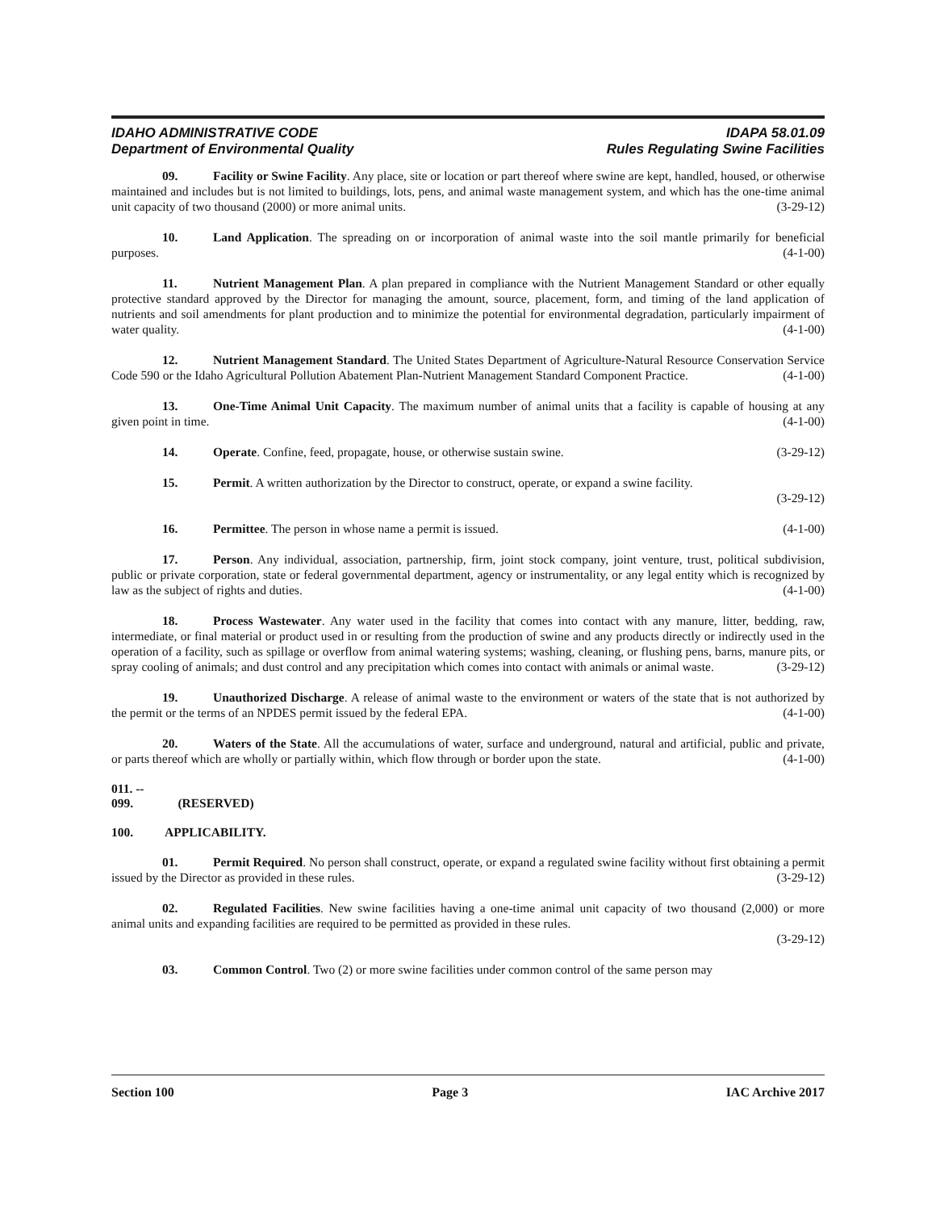IDAHO ADMINISTRATIVE CODE
Department of Environmental Quality
IDAPA 58.01.09
Rules Regulating Swine Facilities
09. Facility or Swine Facility. Any place, site or location or part thereof where swine are kept, handled, housed, or otherwise maintained and includes but is not limited to buildings, lots, pens, and animal waste management system, and which has the one-time animal unit capacity of two thousand (2000) or more animal units. (3-29-12)
10. Land Application. The spreading on or incorporation of animal waste into the soil mantle primarily for beneficial purposes. (4-1-00)
11. Nutrient Management Plan. A plan prepared in compliance with the Nutrient Management Standard or other equally protective standard approved by the Director for managing the amount, source, placement, form, and timing of the land application of nutrients and soil amendments for plant production and to minimize the potential for environmental degradation, particularly impairment of water quality. (4-1-00)
12. Nutrient Management Standard. The United States Department of Agriculture-Natural Resource Conservation Service Code 590 or the Idaho Agricultural Pollution Abatement Plan-Nutrient Management Standard Component Practice. (4-1-00)
13. One-Time Animal Unit Capacity. The maximum number of animal units that a facility is capable of housing at any given point in time. (4-1-00)
14. Operate. Confine, feed, propagate, house, or otherwise sustain swine. (3-29-12)
15. Permit. A written authorization by the Director to construct, operate, or expand a swine facility.
(3-29-12)
16. Permittee. The person in whose name a permit is issued. (4-1-00)
17. Person. Any individual, association, partnership, firm, joint stock company, joint venture, trust, political subdivision, public or private corporation, state or federal governmental department, agency or instrumentality, or any legal entity which is recognized by law as the subject of rights and duties. (4-1-00)
18. Process Wastewater. Any water used in the facility that comes into contact with any manure, litter, bedding, raw, intermediate, or final material or product used in or resulting from the production of swine and any products directly or indirectly used in the operation of a facility, such as spillage or overflow from animal watering systems; washing, cleaning, or flushing pens, barns, manure pits, or spray cooling of animals; and dust control and any precipitation which comes into contact with animals or animal waste. (3-29-12)
19. Unauthorized Discharge. A release of animal waste to the environment or waters of the state that is not authorized by the permit or the terms of an NPDES permit issued by the federal EPA. (4-1-00)
20. Waters of the State. All the accumulations of water, surface and underground, natural and artificial, public and private, or parts thereof which are wholly or partially within, which flow through or border upon the state. (4-1-00)
011. -- 099. (RESERVED)
100. APPLICABILITY.
01. Permit Required. No person shall construct, operate, or expand a regulated swine facility without first obtaining a permit issued by the Director as provided in these rules. (3-29-12)
02. Regulated Facilities. New swine facilities having a one-time animal unit capacity of two thousand (2,000) or more animal units and expanding facilities are required to be permitted as provided in these rules.
(3-29-12)
03. Common Control. Two (2) or more swine facilities under common control of the same person may
Section 100 Page 3 IAC Archive 2017